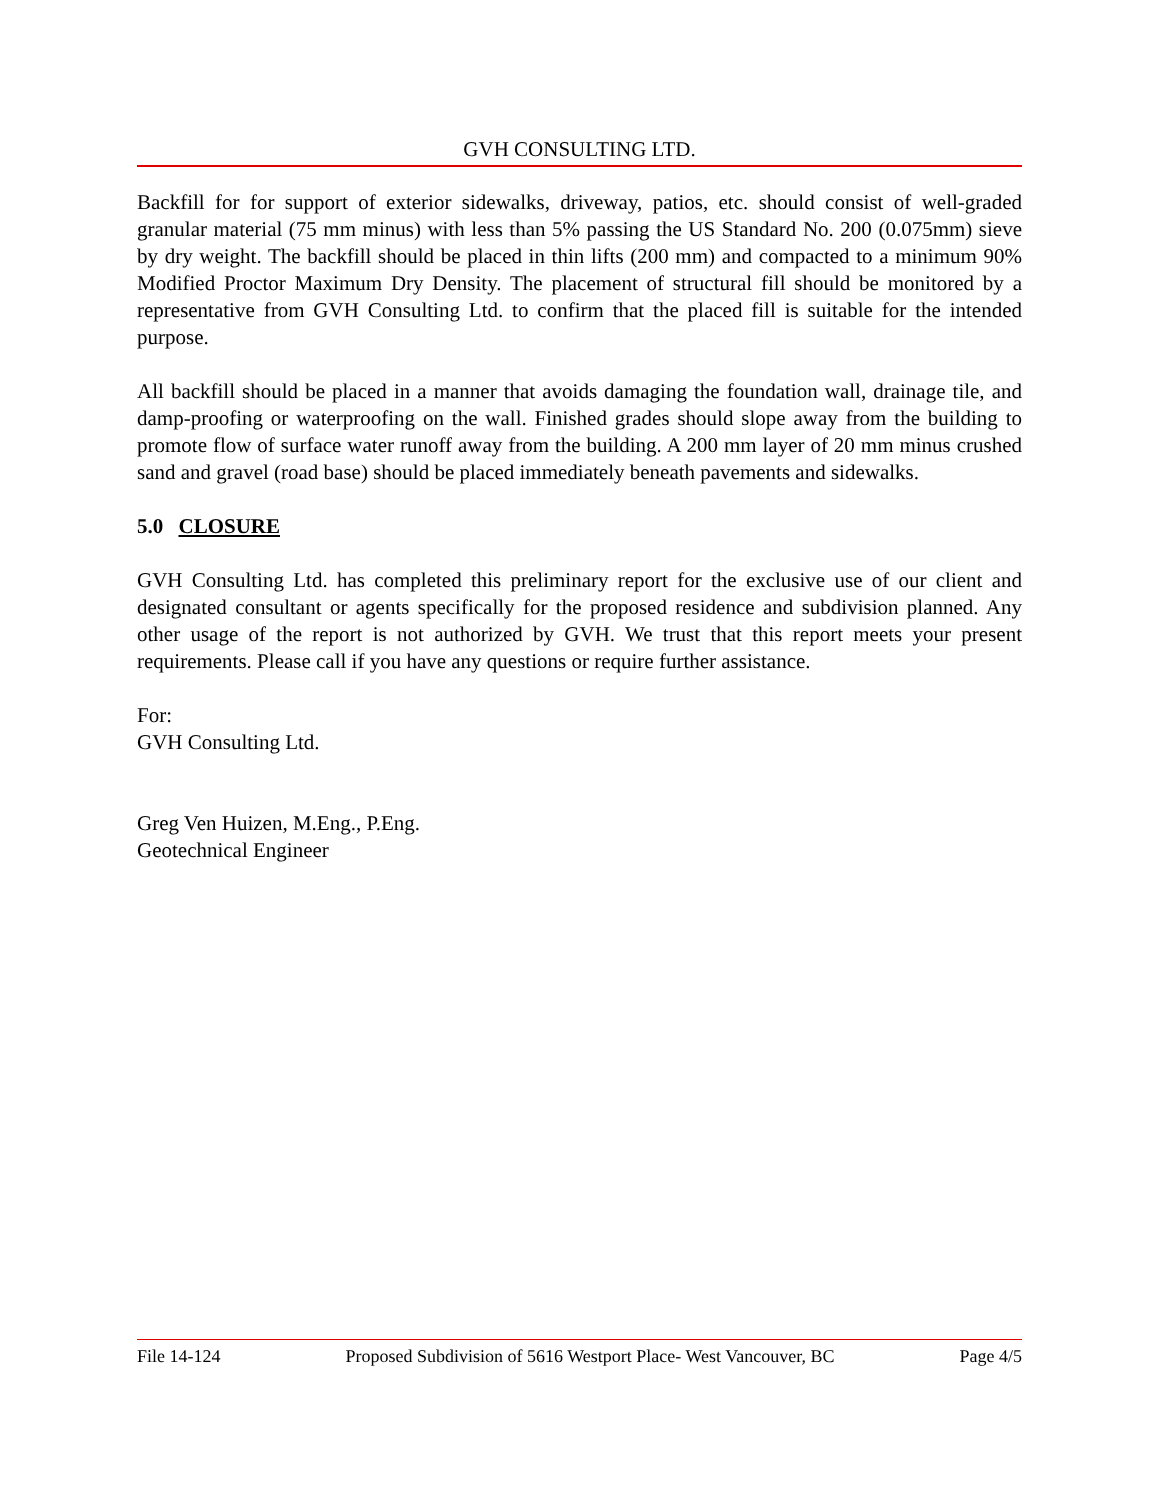GVH CONSULTING LTD.
Backfill for for support of exterior sidewalks, driveway, patios, etc. should consist of well-graded granular material (75 mm minus) with less than 5% passing the US Standard No. 200 (0.075mm) sieve by dry weight. The backfill should be placed in thin lifts (200 mm) and compacted to a minimum 90% Modified Proctor Maximum Dry Density. The placement of structural fill should be monitored by a representative from GVH Consulting Ltd. to confirm that the placed fill is suitable for the intended purpose.
All backfill should be placed in a manner that avoids damaging the foundation wall, drainage tile, and damp-proofing or waterproofing on the wall. Finished grades should slope away from the building to promote flow of surface water runoff away from the building. A 200 mm layer of 20 mm minus crushed sand and gravel (road base) should be placed immediately beneath pavements and sidewalks.
5.0 CLOSURE
GVH Consulting Ltd. has completed this preliminary report for the exclusive use of our client and designated consultant or agents specifically for the proposed residence and subdivision planned. Any other usage of the report is not authorized by GVH. We trust that this report meets your present requirements. Please call if you have any questions or require further assistance.
For:
GVH Consulting Ltd.
Greg Ven Huizen, M.Eng., P.Eng.
Geotechnical Engineer
File 14-124 Proposed Subdivision of 5616 Westport Place- West Vancouver, BC Page 4/5